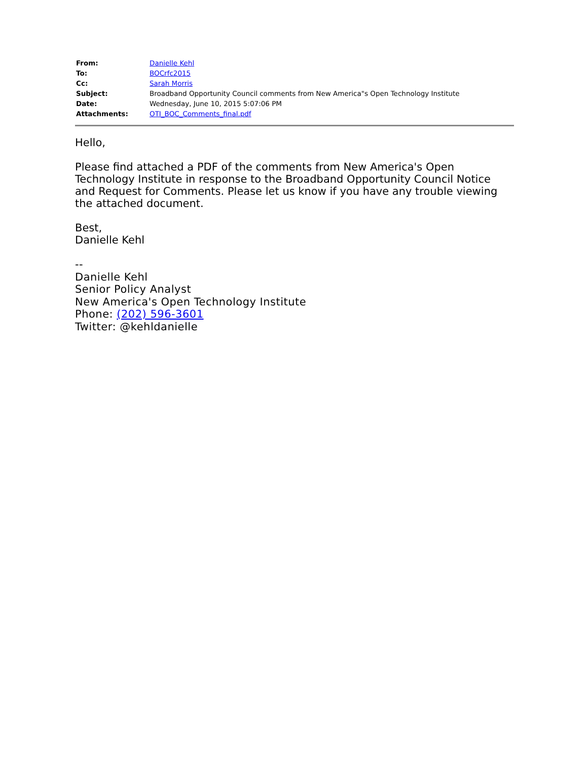| From: | Danielle Kehl |
| To: | BOCrfc2015 |
| Cc: | Sarah Morris |
| Subject: | Broadband Opportunity Council comments from New America"s Open Technology Institute |
| Date: | Wednesday, June 10, 2015 5:07:06 PM |
| Attachments: | OTI_BOC_Comments_final.pdf |
Hello,
Please find attached a PDF of the comments from New America's Open Technology Institute in response to the Broadband Opportunity Council Notice and Request for Comments. Please let us know if you have any trouble viewing the attached document.
Best,
Danielle Kehl
--
Danielle Kehl
Senior Policy Analyst
New America's Open Technology Institute
Phone: (202) 596-3601
Twitter: @kehldanielle